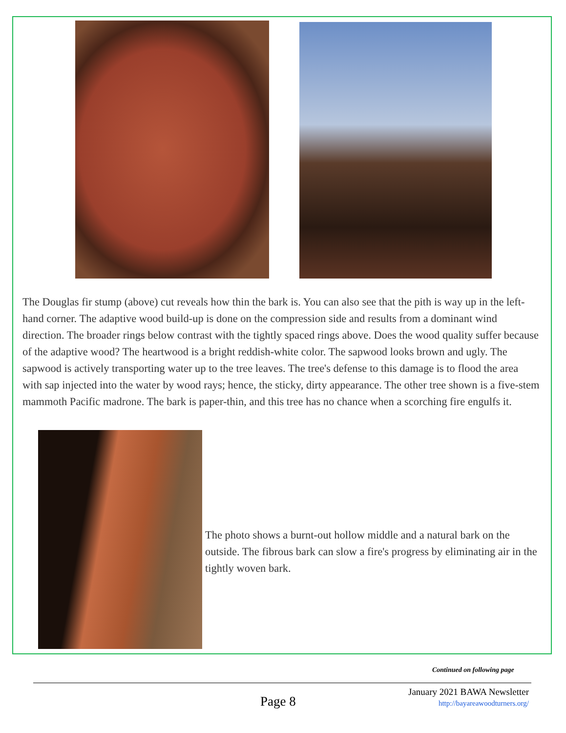The Douglas fir stump (above) cut reveals how thin the bark is. You can also see that the pith is way up in the left-hand corner. The adaptive wood build-up is done on the compression side and results from a dominant wind direction. The broader rings below contrast with the tightly spaced rings above. Does the wood quality suffer because of the adaptive wood? The heartwood is a bright reddish-white color. The sapwood looks brown and ugly. The sapwood is actively transporting water up to the tree leaves. The tree's defense to this damage is to flood the area with sap injected into the water by wood rays; hence, the sticky, dirty appearance. The other tree shown is a five-stem mammoth Pacific madrone. The bark is paper-thin, and this tree has no chance when a scorching fire engulfs it.
The photo shows a burnt-out hollow middle and a natural bark on the outside. The fibrous bark can slow a fire's progress by eliminating air in the tightly woven bark.
Continued on following page
January 2021 BAWA Newsletter
http://bayareawoodturners.org/
Page 8